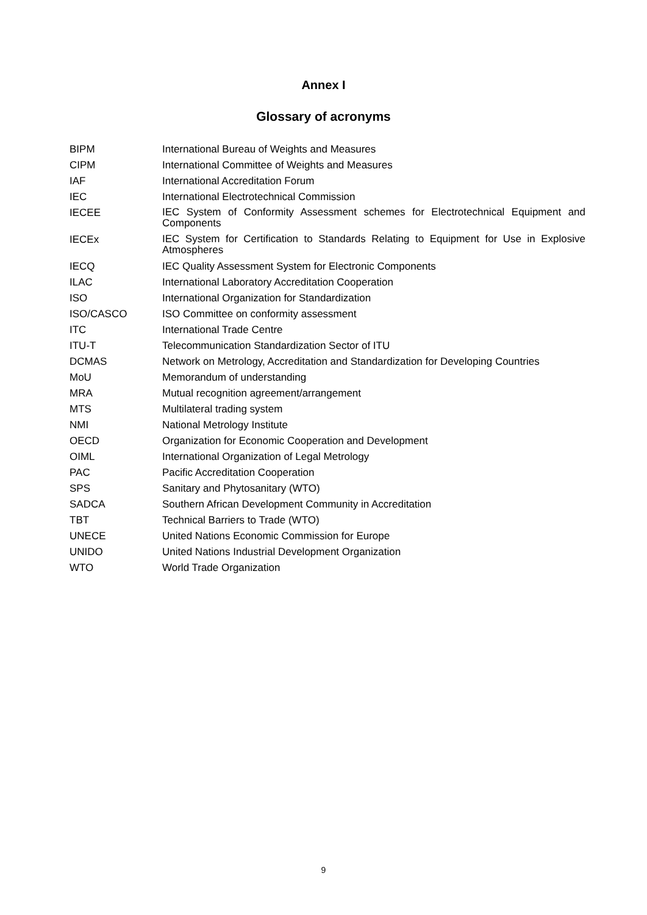Annex I
Glossary of acronyms
| BIPM | International Bureau of Weights and Measures |
| CIPM | International Committee of Weights and Measures |
| IAF | International Accreditation Forum |
| IEC | International Electrotechnical Commission |
| IECEE | IEC System of Conformity Assessment schemes for Electrotechnical Equipment and Components |
| IECEx | IEC System for Certification to Standards Relating to Equipment for Use in Explosive Atmospheres |
| IECQ | IEC Quality Assessment System for Electronic Components |
| ILAC | International Laboratory Accreditation Cooperation |
| ISO | International Organization for Standardization |
| ISO/CASCO | ISO Committee on conformity assessment |
| ITC | International Trade Centre |
| ITU-T | Telecommunication Standardization Sector of ITU |
| DCMAS | Network on Metrology, Accreditation and Standardization for Developing Countries |
| MoU | Memorandum of understanding |
| MRA | Mutual recognition agreement/arrangement |
| MTS | Multilateral trading system |
| NMI | National Metrology Institute |
| OECD | Organization for Economic Cooperation and Development |
| OIML | International Organization of Legal Metrology |
| PAC | Pacific Accreditation Cooperation |
| SPS | Sanitary and Phytosanitary (WTO) |
| SADCA | Southern African Development Community in Accreditation |
| TBT | Technical Barriers to Trade (WTO) |
| UNECE | United Nations Economic Commission for Europe |
| UNIDO | United Nations Industrial Development Organization |
| WTO | World Trade Organization |
9